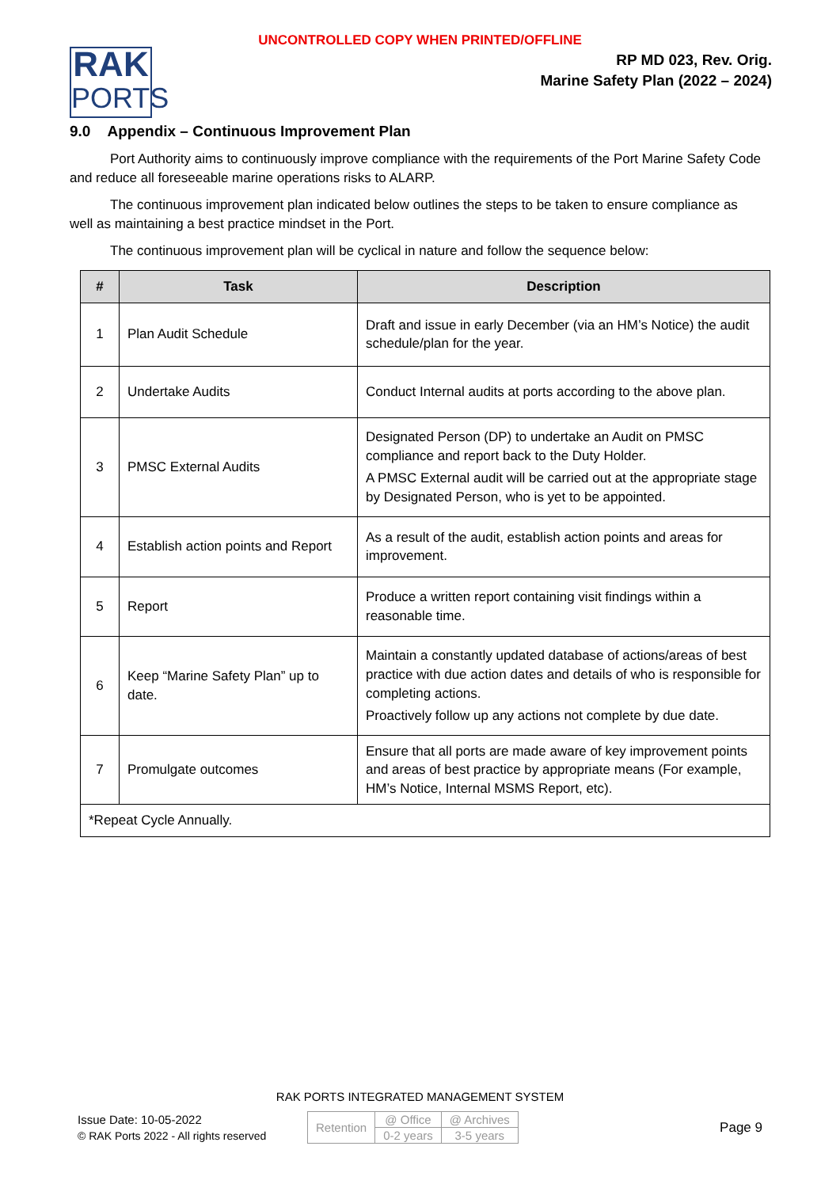UNCONTROLLED COPY WHEN PRINTED/OFFLINE
RAK
PORTS
RP MD 023, Rev. Orig.
Marine Safety Plan (2022 – 2024)
9.0 Appendix – Continuous Improvement Plan
Port Authority aims to continuously improve compliance with the requirements of the Port Marine Safety Code and reduce all foreseeable marine operations risks to ALARP.
The continuous improvement plan indicated below outlines the steps to be taken to ensure compliance as well as maintaining a best practice mindset in the Port.
The continuous improvement plan will be cyclical in nature and follow the sequence below:
| # | Task | Description |
| --- | --- | --- |
| 1 | Plan Audit Schedule | Draft and issue in early December (via an HM’s Notice) the audit schedule/plan for the year. |
| 2 | Undertake Audits | Conduct Internal audits at ports according to the above plan. |
| 3 | PMSC External Audits | Designated Person (DP) to undertake an Audit on PMSC compliance and report back to the Duty Holder. A PMSC External audit will be carried out at the appropriate stage by Designated Person, who is yet to be appointed. |
| 4 | Establish action points and Report | As a result of the audit, establish action points and areas for improvement. |
| 5 | Report | Produce a written report containing visit findings within a reasonable time. |
| 6 | Keep “Marine Safety Plan” up to date. | Maintain a constantly updated database of actions/areas of best practice with due action dates and details of who is responsible for completing actions. Proactively follow up any actions not complete by due date. |
| 7 | Promulgate outcomes | Ensure that all ports are made aware of key improvement points and areas of best practice by appropriate means (For example, HM’s Notice, Internal MSMS Report, etc). |
| *Repeat Cycle Annually. | | |
RAK PORTS INTEGRATED MANAGEMENT SYSTEM
Issue Date: 10-05-2022
© RAK Ports 2022 - All rights reserved
| Retention | @ Office | @ Archives |
| | 0-2 years | 3-5 years |
Page 9